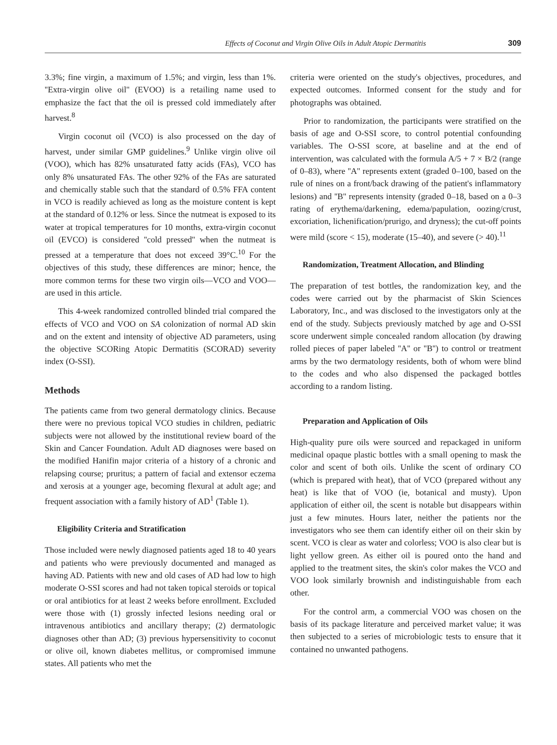Effects of Coconut and Virgin Olive Oils in Adult Atopic Dermatitis 309
3.3%; fine virgin, a maximum of 1.5%; and virgin, less than 1%. ''Extra-virgin olive oil'' (EVOO) is a retailing name used to emphasize the fact that the oil is pressed cold immediately after harvest.<sup>8</sup>
Virgin coconut oil (VCO) is also processed on the day of harvest, under similar GMP guidelines.<sup>9</sup> Unlike virgin olive oil (VOO), which has 82% unsaturated fatty acids (FAs), VCO has only 8% unsaturated FAs. The other 92% of the FAs are saturated and chemically stable such that the standard of 0.5% FFA content in VCO is readily achieved as long as the moisture content is kept at the standard of 0.12% or less. Since the nutmeat is exposed to its water at tropical temperatures for 10 months, extra-virgin coconut oil (EVCO) is considered ''cold pressed'' when the nutmeat is pressed at a temperature that does not exceed 39°C.<sup>10</sup> For the objectives of this study, these differences are minor; hence, the more common terms for these two virgin oils—VCO and VOO—are used in this article.
This 4-week randomized controlled blinded trial compared the effects of VCO and VOO on SA colonization of normal AD skin and on the extent and intensity of objective AD parameters, using the objective SCORing Atopic Dermatitis (SCORAD) severity index (O-SSI).
Methods
The patients came from two general dermatology clinics. Because there were no previous topical VCO studies in children, pediatric subjects were not allowed by the institutional review board of the Skin and Cancer Foundation. Adult AD diagnoses were based on the modified Hanifin major criteria of a history of a chronic and relapsing course; pruritus; a pattern of facial and extensor eczema and xerosis at a younger age, becoming flexural at adult age; and frequent association with a family history of AD<sup>1</sup> (Table 1).
Eligibility Criteria and Stratification
Those included were newly diagnosed patients aged 18 to 40 years and patients who were previously documented and managed as having AD. Patients with new and old cases of AD had low to high moderate O-SSI scores and had not taken topical steroids or topical or oral antibiotics for at least 2 weeks before enrollment. Excluded were those with (1) grossly infected lesions needing oral or intravenous antibiotics and ancillary therapy; (2) dermatologic diagnoses other than AD; (3) previous hypersensitivity to coconut or olive oil, known diabetes mellitus, or compromised immune states. All patients who met the
criteria were oriented on the study's objectives, procedures, and expected outcomes. Informed consent for the study and for photographs was obtained.
Prior to randomization, the participants were stratified on the basis of age and O-SSI score, to control potential confounding variables. The O-SSI score, at baseline and at the end of intervention, was calculated with the formula A/5 + 7 × B/2 (range of 0–83), where ''A'' represents extent (graded 0–100, based on the rule of nines on a front/back drawing of the patient's inflammatory lesions) and ''B'' represents intensity (graded 0–18, based on a 0–3 rating of erythema/darkening, edema/papulation, oozing/crust, excoriation, lichenification/prurigo, and dryness); the cut-off points were mild (score < 15), moderate (15–40), and severe (> 40).<sup>11</sup>
Randomization, Treatment Allocation, and Blinding
The preparation of test bottles, the randomization key, and the codes were carried out by the pharmacist of Skin Sciences Laboratory, Inc., and was disclosed to the investigators only at the end of the study. Subjects previously matched by age and O-SSI score underwent simple concealed random allocation (by drawing rolled pieces of paper labeled ''A'' or ''B'') to control or treatment arms by the two dermatology residents, both of whom were blind to the codes and who also dispensed the packaged bottles according to a random listing.
Preparation and Application of Oils
High-quality pure oils were sourced and repackaged in uniform medicinal opaque plastic bottles with a small opening to mask the color and scent of both oils. Unlike the scent of ordinary CO (which is prepared with heat), that of VCO (prepared without any heat) is like that of VOO (ie, botanical and musty). Upon application of either oil, the scent is notable but disappears within just a few minutes. Hours later, neither the patients nor the investigators who see them can identify either oil on their skin by scent. VCO is clear as water and colorless; VOO is also clear but is light yellow green. As either oil is poured onto the hand and applied to the treatment sites, the skin's color makes the VCO and VOO look similarly brownish and indistinguishable from each other.
For the control arm, a commercial VOO was chosen on the basis of its package literature and perceived market value; it was then subjected to a series of microbiologic tests to ensure that it contained no unwanted pathogens.